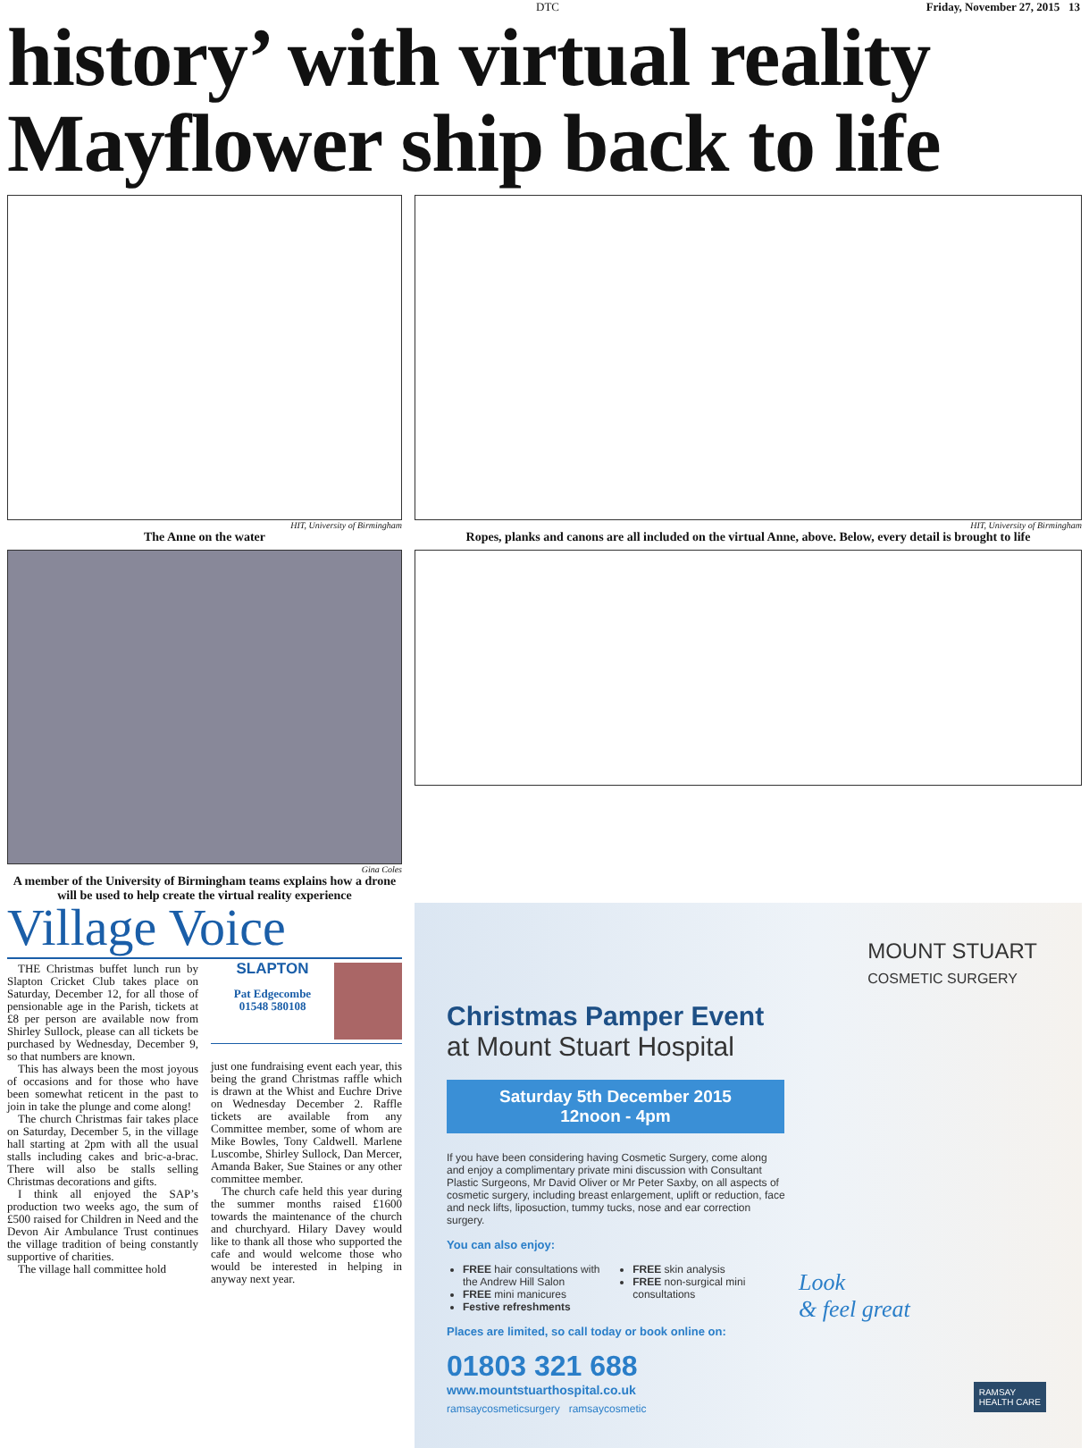DTC Friday, November 27, 2015 13
history’ with virtual reality
Mayflower ship back to life
HIT, University of Birmingham
The Anne on the water
HIT, University of Birmingham
Ropes, planks and canons are all included on the virtual Anne, above. Below, every detail is brought to life
Gina Coles
A member of the University of Birmingham teams explains how a drone will be used to help create the virtual reality experience
Village Voice
THE Christmas buffet lunch run by Slapton Cricket Club takes place on Saturday, December 12, for all those of pensionable age in the Parish, tickets at £8 per person are available now from Shirley Sullock, please can all tickets be purchased by Wednesday, December 9, so that numbers are known.
This has always been the most joyous of occasions and for those who have been somewhat reticent in the past to join in take the plunge and come along!
The church Christmas fair takes place on Saturday, December 5, in the village hall starting at 2pm with all the usual stalls including cakes and bric-a-brac. There will also be stalls selling Christmas decorations and gifts.
I think all enjoyed the SAP’s production two weeks ago, the sum of £500 raised for Children in Need and the Devon Air Ambulance Trust continues the village tradition of being constantly supportive of charities.
The village hall committee hold
SLAPTON
Pat Edgecombe
01548 580108
just one fundraising event each year, this being the grand Christmas raffle which is drawn at the Whist and Euchre Drive on Wednesday December 2. Raffle tickets are available from any Committee member, some of whom are Mike Bowles, Tony Caldwell. Marlene Luscombe, Shirley Sullock, Dan Mercer, Amanda Baker, Sue Staines or any other committee member.
The church cafe held this year during the summer months raised £1600 towards the maintenance of the church and churchyard. Hilary Davey would like to thank all those who supported the cafe and would welcome those who would be interested in helping in anyway next year.
MOUNT STUART
COSMETIC SURGERY
Christmas Pamper Event
at Mount Stuart Hospital
Saturday 5th December 2015
12noon - 4pm
If you have been considering having Cosmetic Surgery, come along and enjoy a complimentary private mini discussion with Consultant Plastic Surgeons, Mr David Oliver or Mr Peter Saxby, on all aspects of cosmetic surgery, including breast enlargement, uplift or reduction, face and neck lifts, liposuction, tummy tucks, nose and ear correction surgery.
You can also enjoy:
FREE hair consultations with the Andrew Hill Salon
FREE mini manicures
Festive refreshments
FREE skin analysis
FREE non-surgical mini consultations
Places are limited, so call today or book online on:
01803 321 688
www.mountstuarthospital.co.uk
ramsaycosmeticsurgery ramsaycosmetic
Look
& feel great
RAMSAY
HEALTH CARE